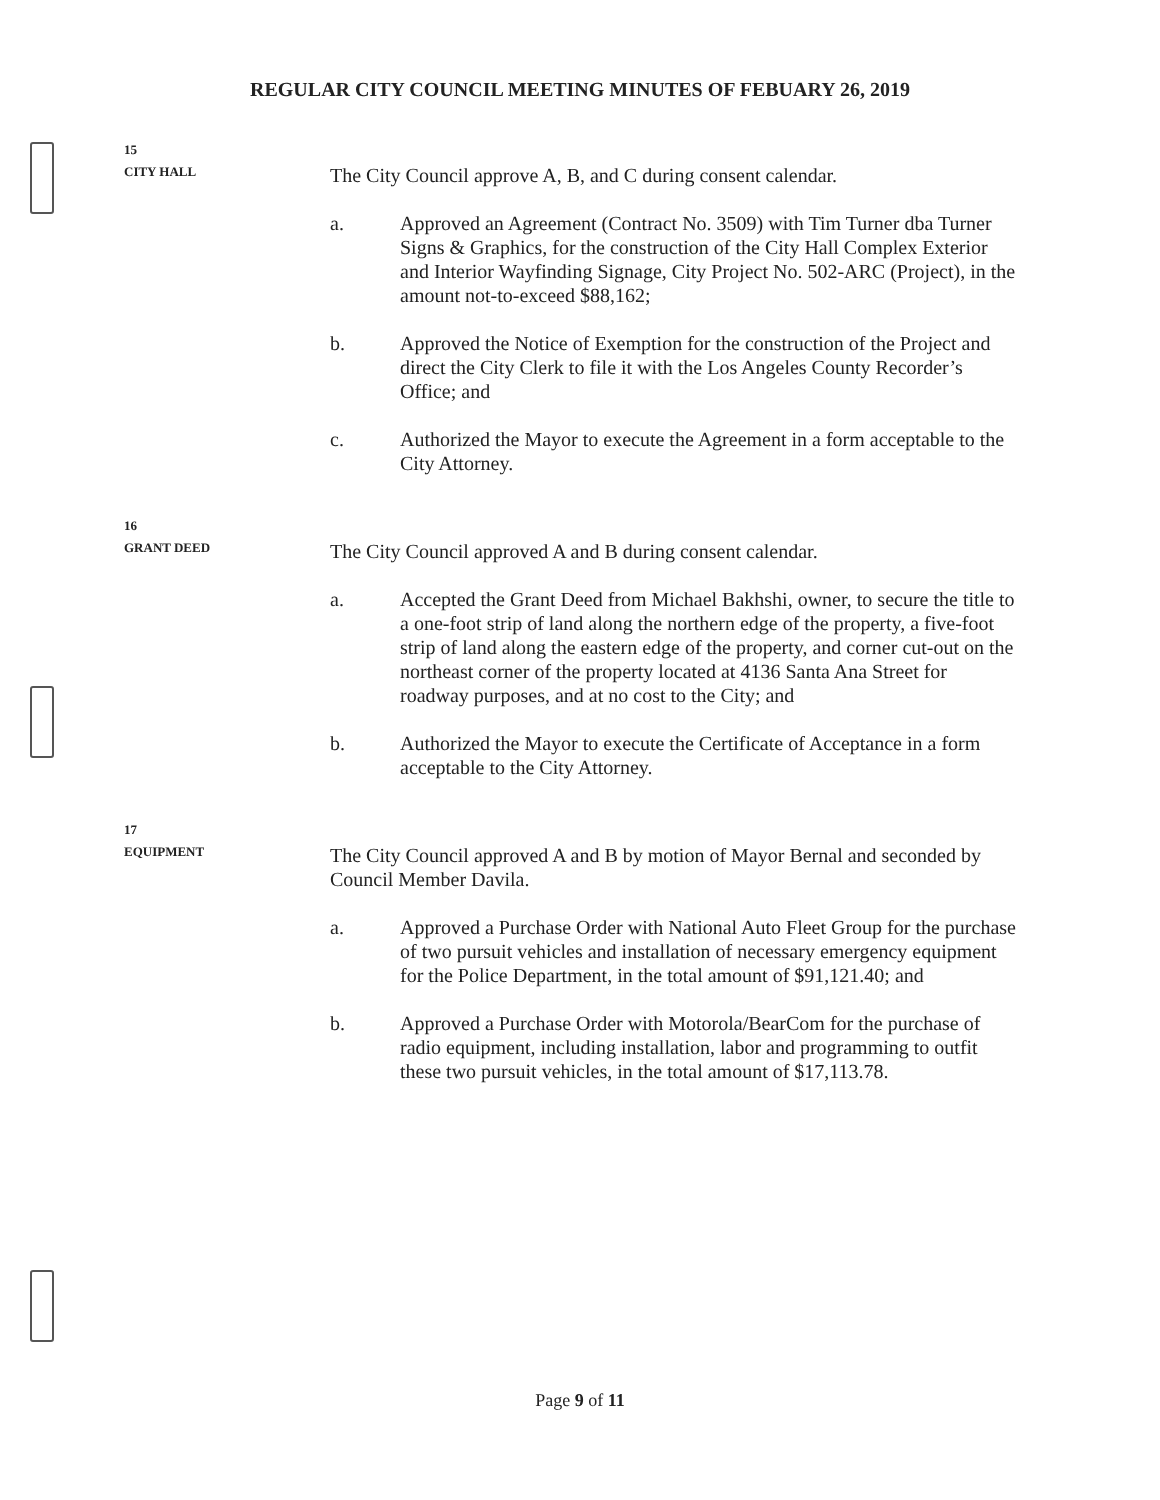REGULAR CITY COUNCIL MEETING MINUTES OF FEBUARY 26, 2019
15
CITY HALL
The City Council approve A, B, and C during consent calendar.
a. Approved an Agreement (Contract No. 3509) with Tim Turner dba Turner Signs & Graphics, for the construction of the City Hall Complex Exterior and Interior Wayfinding Signage, City Project No. 502-ARC (Project), in the amount not-to-exceed $88,162;
b. Approved the Notice of Exemption for the construction of the Project and direct the City Clerk to file it with the Los Angeles County Recorder’s Office; and
c. Authorized the Mayor to execute the Agreement in a form acceptable to the City Attorney.
16
GRANT DEED
The City Council approved A and B during consent calendar.
a. Accepted the Grant Deed from Michael Bakhshi, owner, to secure the title to a one-foot strip of land along the northern edge of the property, a five-foot strip of land along the eastern edge of the property, and corner cut-out on the northeast corner of the property located at 4136 Santa Ana Street for roadway purposes, and at no cost to the City; and
b. Authorized the Mayor to execute the Certificate of Acceptance in a form acceptable to the City Attorney.
17
EQUIPMENT
The City Council approved A and B by motion of Mayor Bernal and seconded by Council Member Davila.
a. Approved a Purchase Order with National Auto Fleet Group for the purchase of two pursuit vehicles and installation of necessary emergency equipment for the Police Department, in the total amount of $91,121.40; and
b. Approved a Purchase Order with Motorola/BearCom for the purchase of radio equipment, including installation, labor and programming to outfit these two pursuit vehicles, in the total amount of $17,113.78.
Page 9 of 11